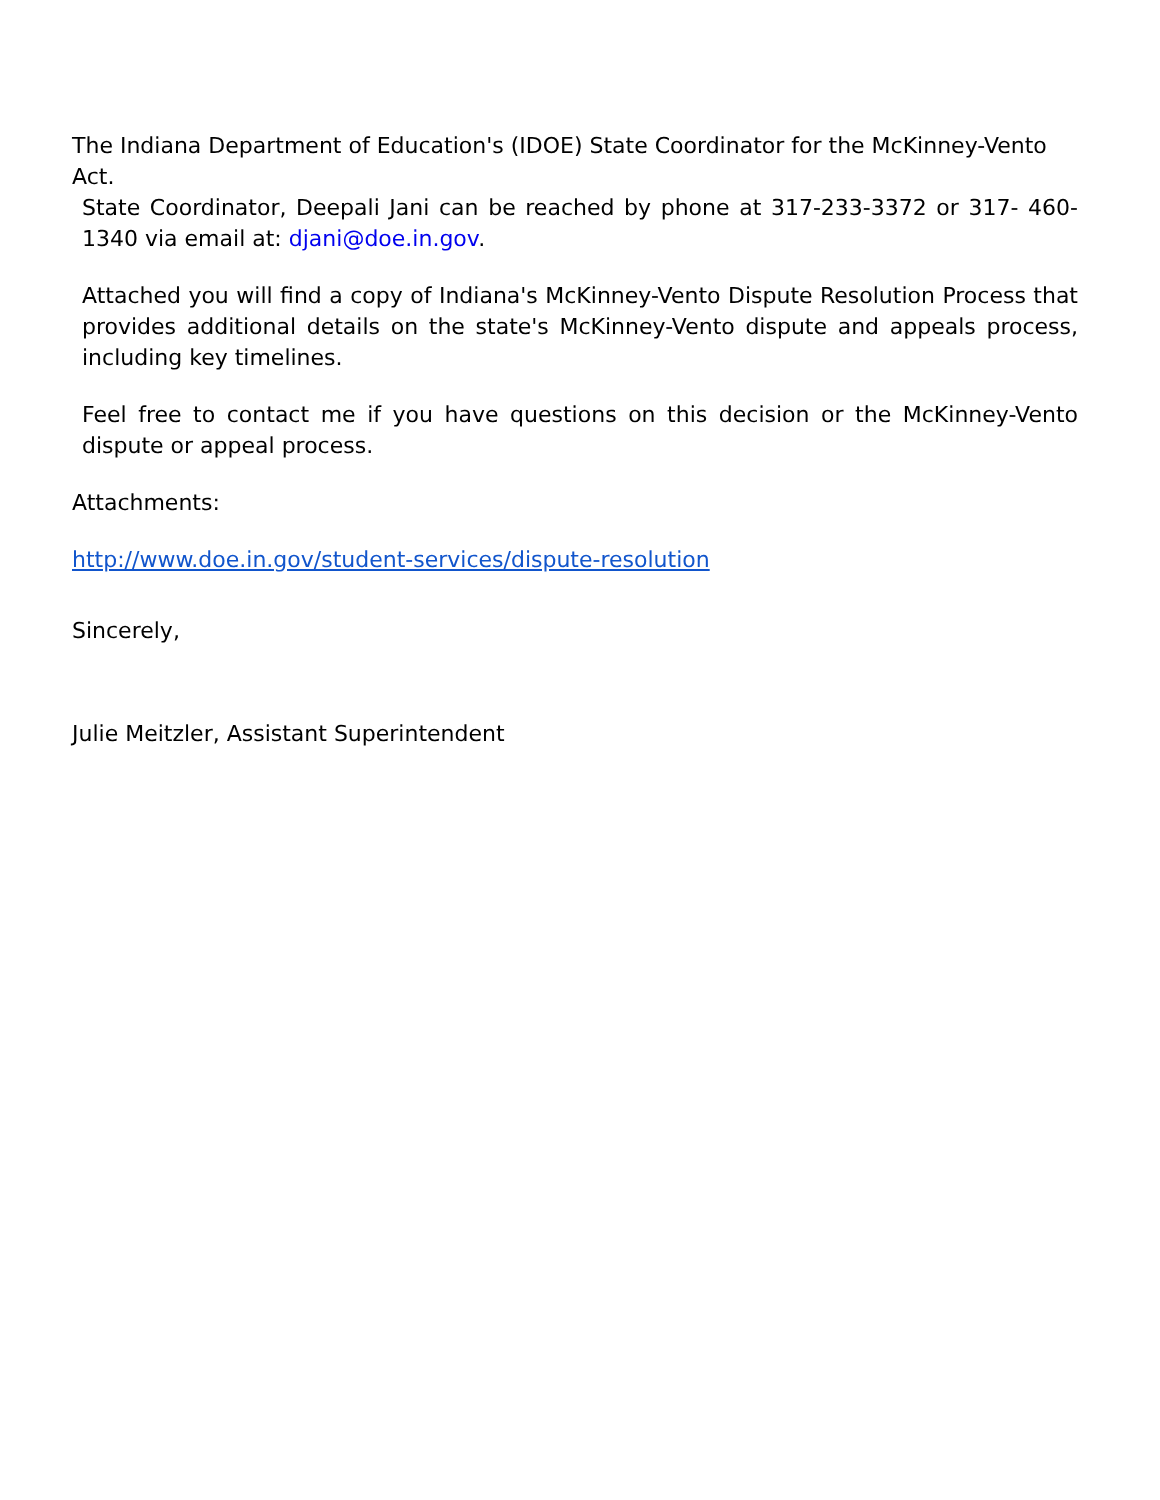The Indiana Department of Education's (IDOE) State Coordinator for the McKinney-Vento Act.
State Coordinator, Deepali Jani can be reached by phone at 317-233-3372 or 317- 460-1340 via email at: djani@doe.in.gov.
Attached you will find a copy of Indiana's McKinney-Vento Dispute Resolution Process that provides additional details on the state's McKinney-Vento dispute and appeals process, including key timelines.
Feel free to contact me if you have questions on this decision or the McKinney-Vento dispute or appeal process.
Attachments:
http://www.doe.in.gov/student-services/dispute-resolution
Sincerely,
Julie Meitzler, Assistant Superintendent